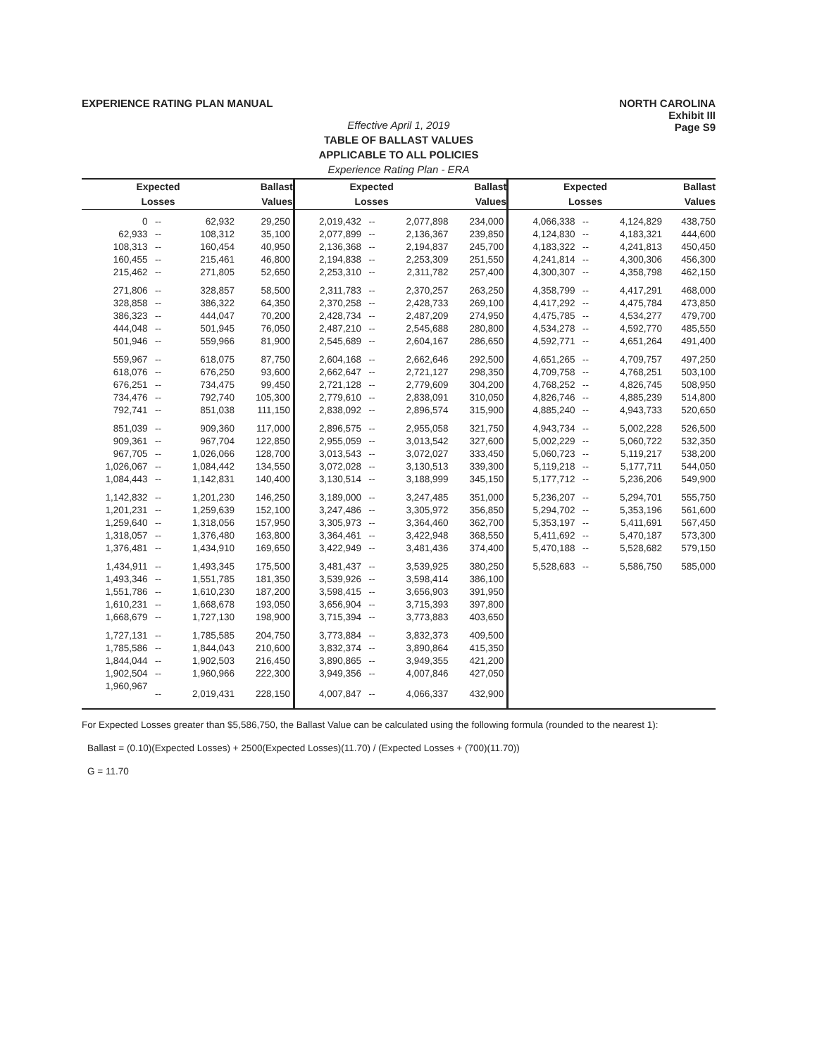EXPERIENCE RATING PLAN MANUAL NORTH CAROLINA
Exhibit III
Page S9
Effective April 1, 2019
TABLE OF BALLAST VALUES
APPLICABLE TO ALL POLICIES
Experience Rating Plan - ERA
| Expected | | | Ballast | Expected | | | Ballast | Expected | | | Ballast |
| --- | --- | --- | --- | --- | --- | --- | --- | --- | --- | --- | --- |
| Losses | | | Values | Losses | | | Values | Losses | | | Values |
| 0 | -- | 62,932 | 29,250 | 2,019,432 | -- | 2,077,898 | 234,000 | 4,066,338 | -- | 4,124,829 | 438,750 |
| 62,933 | -- | 108,312 | 35,100 | 2,077,899 | -- | 2,136,367 | 239,850 | 4,124,830 | -- | 4,183,321 | 444,600 |
| 108,313 | -- | 160,454 | 40,950 | 2,136,368 | -- | 2,194,837 | 245,700 | 4,183,322 | -- | 4,241,813 | 450,450 |
| 160,455 | -- | 215,461 | 46,800 | 2,194,838 | -- | 2,253,309 | 251,550 | 4,241,814 | -- | 4,300,306 | 456,300 |
| 215,462 | -- | 271,805 | 52,650 | 2,253,310 | -- | 2,311,782 | 257,400 | 4,300,307 | -- | 4,358,798 | 462,150 |
| 271,806 | -- | 328,857 | 58,500 | 2,311,783 | -- | 2,370,257 | 263,250 | 4,358,799 | -- | 4,417,291 | 468,000 |
| 328,858 | -- | 386,322 | 64,350 | 2,370,258 | -- | 2,428,733 | 269,100 | 4,417,292 | -- | 4,475,784 | 473,850 |
| 386,323 | -- | 444,047 | 70,200 | 2,428,734 | -- | 2,487,209 | 274,950 | 4,475,785 | -- | 4,534,277 | 479,700 |
| 444,048 | -- | 501,945 | 76,050 | 2,487,210 | -- | 2,545,688 | 280,800 | 4,534,278 | -- | 4,592,770 | 485,550 |
| 501,946 | -- | 559,966 | 81,900 | 2,545,689 | -- | 2,604,167 | 286,650 | 4,592,771 | -- | 4,651,264 | 491,400 |
| 559,967 | -- | 618,075 | 87,750 | 2,604,168 | -- | 2,662,646 | 292,500 | 4,651,265 | -- | 4,709,757 | 497,250 |
| 618,076 | -- | 676,250 | 93,600 | 2,662,647 | -- | 2,721,127 | 298,350 | 4,709,758 | -- | 4,768,251 | 503,100 |
| 676,251 | -- | 734,475 | 99,450 | 2,721,128 | -- | 2,779,609 | 304,200 | 4,768,252 | -- | 4,826,745 | 508,950 |
| 734,476 | -- | 792,740 | 105,300 | 2,779,610 | -- | 2,838,091 | 310,050 | 4,826,746 | -- | 4,885,239 | 514,800 |
| 792,741 | -- | 851,038 | 111,150 | 2,838,092 | -- | 2,896,574 | 315,900 | 4,885,240 | -- | 4,943,733 | 520,650 |
| 851,039 | -- | 909,360 | 117,000 | 2,896,575 | -- | 2,955,058 | 321,750 | 4,943,734 | -- | 5,002,228 | 526,500 |
| 909,361 | -- | 967,704 | 122,850 | 2,955,059 | -- | 3,013,542 | 327,600 | 5,002,229 | -- | 5,060,722 | 532,350 |
| 967,705 | -- | 1,026,066 | 128,700 | 3,013,543 | -- | 3,072,027 | 333,450 | 5,060,723 | -- | 5,119,217 | 538,200 |
| 1,026,067 | -- | 1,084,442 | 134,550 | 3,072,028 | -- | 3,130,513 | 339,300 | 5,119,218 | -- | 5,177,711 | 544,050 |
| 1,084,443 | -- | 1,142,831 | 140,400 | 3,130,514 | -- | 3,188,999 | 345,150 | 5,177,712 | -- | 5,236,206 | 549,900 |
| 1,142,832 | -- | 1,201,230 | 146,250 | 3,189,000 | -- | 3,247,485 | 351,000 | 5,236,207 | -- | 5,294,701 | 555,750 |
| 1,201,231 | -- | 1,259,639 | 152,100 | 3,247,486 | -- | 3,305,972 | 356,850 | 5,294,702 | -- | 5,353,196 | 561,600 |
| 1,259,640 | -- | 1,318,056 | 157,950 | 3,305,973 | -- | 3,364,460 | 362,700 | 5,353,197 | -- | 5,411,691 | 567,450 |
| 1,318,057 | -- | 1,376,480 | 163,800 | 3,364,461 | -- | 3,422,948 | 368,550 | 5,411,692 | -- | 5,470,187 | 573,300 |
| 1,376,481 | -- | 1,434,910 | 169,650 | 3,422,949 | -- | 3,481,436 | 374,400 | 5,470,188 | -- | 5,528,682 | 579,150 |
| 1,434,911 | -- | 1,493,345 | 175,500 | 3,481,437 | -- | 3,539,925 | 380,250 | 5,528,683 | -- | 5,586,750 | 585,000 |
| 1,493,346 | -- | 1,551,785 | 181,350 | 3,539,926 | -- | 3,598,414 | 386,100 | | | | |
| 1,551,786 | -- | 1,610,230 | 187,200 | 3,598,415 | -- | 3,656,903 | 391,950 | | | | |
| 1,610,231 | -- | 1,668,678 | 193,050 | 3,656,904 | -- | 3,715,393 | 397,800 | | | | |
| 1,668,679 | -- | 1,727,130 | 198,900 | 3,715,394 | -- | 3,773,883 | 403,650 | | | | |
| 1,727,131 | -- | 1,785,585 | 204,750 | 3,773,884 | -- | 3,832,373 | 409,500 | | | | |
| 1,785,586 | -- | 1,844,043 | 210,600 | 3,832,374 | -- | 3,890,864 | 415,350 | | | | |
| 1,844,044 | -- | 1,902,503 | 216,450 | 3,890,865 | -- | 3,949,355 | 421,200 | | | | |
| 1,902,504 | -- | 1,960,966 | 222,300 | 3,949,356 | -- | 4,007,846 | 427,050 | | | | |
| 1,960,967 | -- | 2,019,431 | 228,150 | 4,007,847 | -- | 4,066,337 | 432,900 | | | | |
For Expected Losses greater than $5,586,750, the Ballast Value can be calculated using the following formula (rounded to the nearest 1):
Ballast = (0.10)(Expected Losses) + 2500(Expected Losses)(11.70) / (Expected Losses + (700)(11.70))
G = 11.70